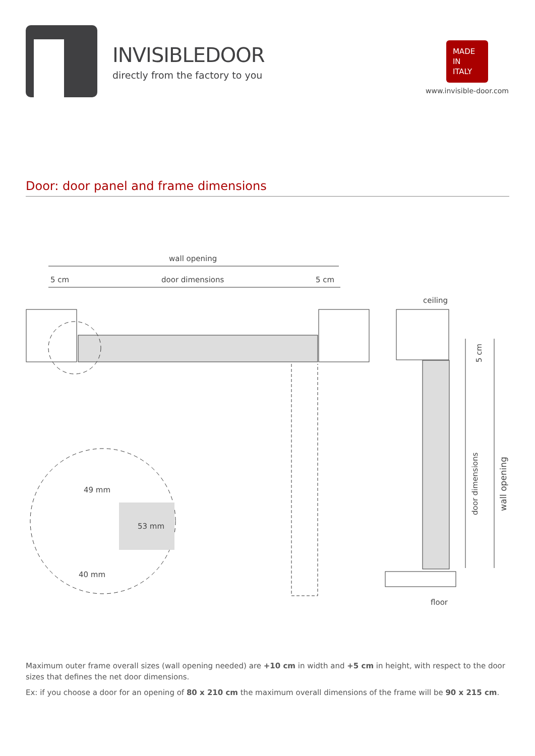INVISIBLEDOOR
directly from the factory to you
MADE
IN
ITALY
www.invisible-door.com
Door: door panel and frame dimensions
wall opening
5 cm
door dimensions
5 cm
49 mm
53 mm
40 mm
ceiling
floor
5 cm
door dimensions
wall opening
Maximum outer frame overall sizes (wall opening needed) are +10 cm in width and +5 cm in height, with respect to the door sizes that defines the net door dimensions.
Ex: if you choose a door for an opening of 80 x 210 cm the maximum overall dimensions of the frame will be 90 x 215 cm.